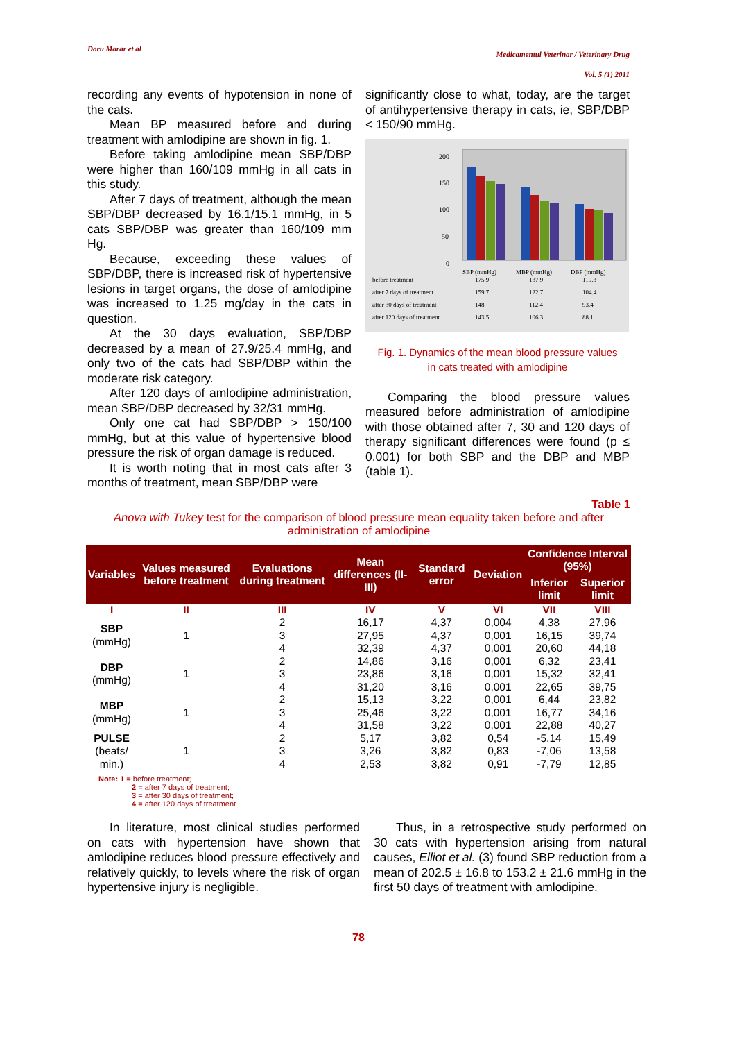Doru Morar et al
Medicamentul Veterinar / Veterinary Drug
Vol. 5 (1) 2011
recording any events of hypotension in none of the cats.
Mean BP measured before and during treatment with amlodipine are shown in fig. 1.
Before taking amlodipine mean SBP/DBP were higher than 160/109 mmHg in all cats in this study.
After 7 days of treatment, although the mean SBP/DBP decreased by 16.1/15.1 mmHg, in 5 cats SBP/DBP was greater than 160/109 mm Hg.
Because, exceeding these values of SBP/DBP, there is increased risk of hypertensive lesions in target organs, the dose of amlodipine was increased to 1.25 mg/day in the cats in question.
At the 30 days evaluation, SBP/DBP decreased by a mean of 27.9/25.4 mmHg, and only two of the cats had SBP/DBP within the moderate risk category.
After 120 days of amlodipine administration, mean SBP/DBP decreased by 32/31 mmHg.
Only one cat had SBP/DBP > 150/100 mmHg, but at this value of hypertensive blood pressure the risk of organ damage is reduced.
It is worth noting that in most cats after 3 months of treatment, mean SBP/DBP were
significantly close to what, today, are the target of antihypertensive therapy in cats, ie, SBP/DBP < 150/90 mmHg.
200
150
100
50
0
SBP (mmHg)
MBP (mmHg)
DBP (mmHg)
before treatment
175.9
137.9
119.3
after 7 days of treatment
159.7
122.7
104.4
after 30 days of treatment
148
112.4
93.4
after 120 days of treatment
143.5
106.3
88.1
Fig. 1. Dynamics of the mean blood pressure values
in cats treated with amlodipine
Comparing the blood pressure values measured before administration of amlodipine with those obtained after 7, 30 and 120 days of therapy significant differences were found (p ≤ 0.001) for both SBP and the DBP and MBP (table 1).
Table 1
Anova with Tukey test for the comparison of blood pressure mean equality taken before and after administration of amlodipine
| Variables | Values measured before treatment | Evaluations during treatment | Mean differences (II-III) | Standard error | Deviation | Confidence Interval (95%) | |
| --- | --- | --- | --- | --- | --- | --- | --- |
| | | | | | | Inferior limit | Superior limit |
| I | II | III | IV | V | VI | VII | VIII |
| SBP (mmHg) | 1 | 2 | 16,17 | 4,37 | 0,004 | 4,38 | 27,96 |
| | | 3 | 27,95 | 4,37 | 0,001 | 16,15 | 39,74 |
| | | 4 | 32,39 | 4,37 | 0,001 | 20,60 | 44,18 |
| DBP (mmHg) | 1 | 2 | 14,86 | 3,16 | 0,001 | 6,32 | 23,41 |
| | | 3 | 23,86 | 3,16 | 0,001 | 15,32 | 32,41 |
| | | 4 | 31,20 | 3,16 | 0,001 | 22,65 | 39,75 |
| MBP (mmHg) | 1 | 2 | 15,13 | 3,22 | 0,001 | 6,44 | 23,82 |
| | | 3 | 25,46 | 3,22 | 0,001 | 16,77 | 34,16 |
| | | 4 | 31,58 | 3,22 | 0,001 | 22,88 | 40,27 |
| PULSE (beats/ min.) | 1 | 2 | 5,17 | 3,82 | 0,54 | -5,14 | 15,49 |
| | | 3 | 3,26 | 3,82 | 0,83 | -7,06 | 13,58 |
| | | 4 | 2,53 | 3,82 | 0,91 | -7,79 | 12,85 |
Note: 1 = before treatment;
2 = after 7 days of treatment;
3 = after 30 days of treatment;
4 = after 120 days of treatment
In literature, most clinical studies performed on cats with hypertension have shown that amlodipine reduces blood pressure effectively and relatively quickly, to levels where the risk of organ hypertensive injury is negligible.
Thus, in a retrospective study performed on 30 cats with hypertension arising from natural causes, Elliot et al. (3) found SBP reduction from a mean of 202.5 ± 16.8 to 153.2 ± 21.6 mmHg in the first 50 days of treatment with amlodipine.
78